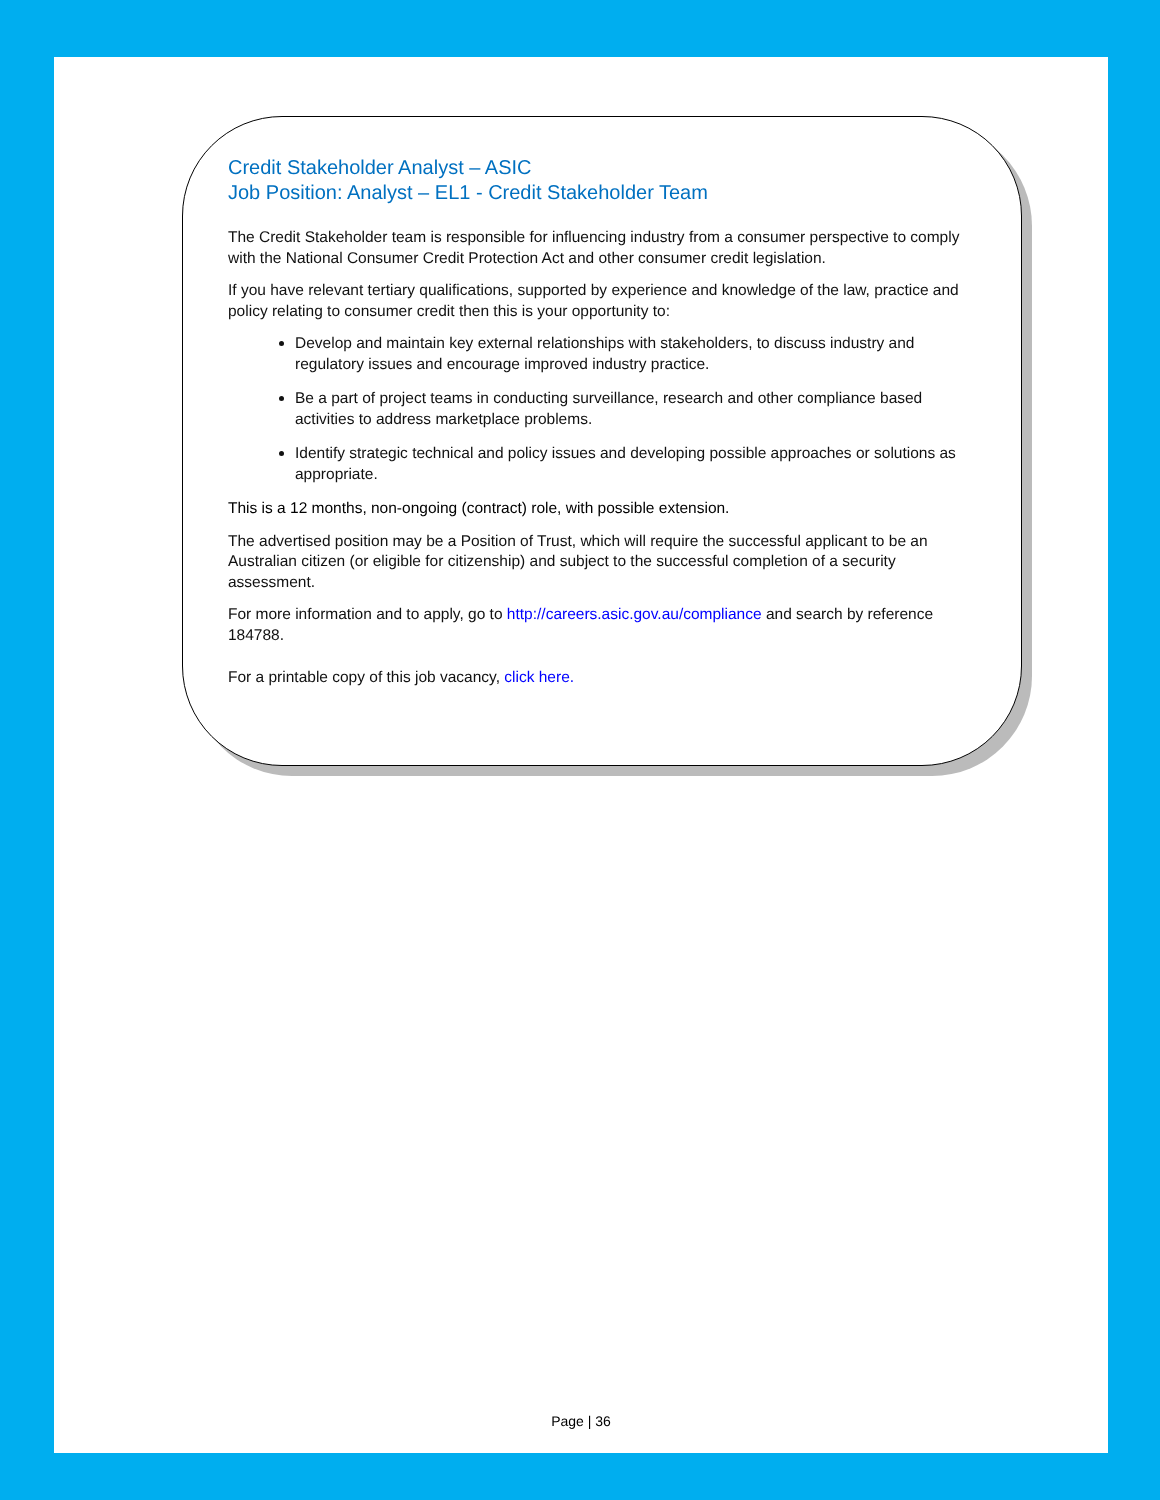Credit Stakeholder Analyst – ASIC
Job Position: Analyst – EL1 - Credit Stakeholder Team
The Credit Stakeholder team is responsible for influencing industry from a consumer perspective to comply with the National Consumer Credit Protection Act and other consumer credit legislation.
If you have relevant tertiary qualifications, supported by experience and knowledge of the law, practice and policy relating to consumer credit then this is your opportunity to:
Develop and maintain key external relationships with stakeholders, to discuss industry and regulatory issues and encourage improved industry practice.
Be a part of project teams in conducting surveillance, research and other compliance based activities to address marketplace problems.
Identify strategic technical and policy issues and developing possible approaches or solutions as appropriate.
This is a 12 months, non-ongoing (contract) role, with possible extension.
The advertised position may be a Position of Trust, which will require the successful applicant to be an Australian citizen (or eligible for citizenship) and subject to the successful completion of a security assessment.
For more information and to apply, go to http://careers.asic.gov.au/compliance and search by reference 184788.
For a printable copy of this job vacancy, click here.
Page | 36